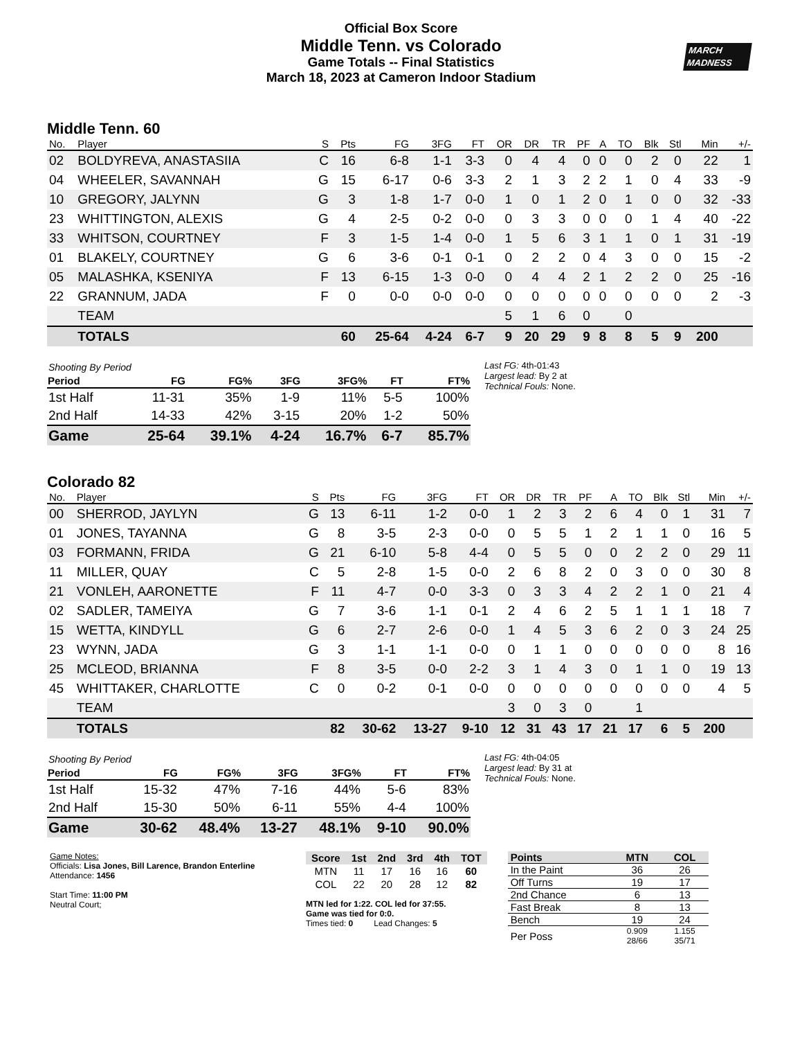MARCH
MADNESS
Official Box Score
Middle Tenn. vs Colorado
Game Totals -- Final Statistics
March 18, 2023 at Cameron Indoor Stadium
Middle Tenn. 60
| No. | Player | S | Pts | FG | 3FG | FT | OR | DR | TR | PF | A | TO | Blk | Stl | Min | +/- |
| --- | --- | --- | --- | --- | --- | --- | --- | --- | --- | --- | --- | --- | --- | --- | --- | --- |
| 02 | BOLDYREVA, ANASTASIIA | C | 16 | 6-8 | 1-1 | 3-3 | 0 | 4 | 4 | 0 | 0 | 0 | 2 | 0 | 22 | 1 |
| 04 | WHEELER, SAVANNAH | G | 15 | 6-17 | 0-6 | 3-3 | 2 | 1 | 3 | 2 | 2 | 1 | 0 | 4 | 33 | -9 |
| 10 | GREGORY, JALYNN | G | 3 | 1-8 | 1-7 | 0-0 | 1 | 0 | 1 | 2 | 0 | 1 | 0 | 0 | 32 | -33 |
| 23 | WHITTINGTON, ALEXIS | G | 4 | 2-5 | 0-2 | 0-0 | 0 | 3 | 3 | 0 | 0 | 0 | 1 | 4 | 40 | -22 |
| 33 | WHITSON, COURTNEY | F | 3 | 1-5 | 1-4 | 0-0 | 1 | 5 | 6 | 3 | 1 | 1 | 0 | 1 | 31 | -19 |
| 01 | BLAKELY, COURTNEY | G | 6 | 3-6 | 0-1 | 0-1 | 0 | 2 | 2 | 0 | 4 | 3 | 0 | 0 | 15 | -2 |
| 05 | MALASHKA, KSENIYA | F | 13 | 6-15 | 1-3 | 0-0 | 0 | 4 | 4 | 2 | 1 | 2 | 2 | 0 | 25 | -16 |
| 22 | GRANNUM, JADA | F | 0 | 0-0 | 0-0 | 0-0 | 0 | 0 | 0 | 0 | 0 | 0 | 0 | 0 | 2 | -3 |
| | TEAM | | | | | | 5 | 1 | 6 | 0 | | 0 | | | | |
| | TOTALS | | 60 | 25-64 | 4-24 | 6-7 | 9 | 20 | 29 | 9 | 8 | 8 | 5 | 9 | 200 | |
| Shooting By Period | | | | | | |
| Period | FG | FG% | 3FG | 3FG% | FT | FT% |
| 1st Half | 11-31 | 35% | 1-9 | 11% | 5-5 | 100% |
| 2nd Half | 14-33 | 42% | 3-15 | 20% | 1-2 | 50% |
| Game | 25-64 | 39.1% | 4-24 | 16.7% | 6-7 | 85.7% |
Last FG: 4th-01:43
Largest lead: By 2 at
Technical Fouls: None.
Colorado 82
| No. | Player | S | Pts | FG | 3FG | FT | OR | DR | TR | PF | A | TO | Blk | Stl | Min | +/- |
| --- | --- | --- | --- | --- | --- | --- | --- | --- | --- | --- | --- | --- | --- | --- | --- | --- |
| 00 | SHERROD, JAYLYN | G | 13 | 6-11 | 1-2 | 0-0 | 1 | 2 | 3 | 2 | 6 | 4 | 0 | 1 | 31 | 7 |
| 01 | JONES, TAYANNA | G | 8 | 3-5 | 2-3 | 0-0 | 0 | 5 | 5 | 1 | 2 | 1 | 1 | 0 | 16 | 5 |
| 03 | FORMANN, FRIDA | G | 21 | 6-10 | 5-8 | 4-4 | 0 | 5 | 5 | 0 | 0 | 2 | 2 | 0 | 29 | 11 |
| 11 | MILLER, QUAY | C | 5 | 2-8 | 1-5 | 0-0 | 2 | 6 | 8 | 2 | 0 | 3 | 0 | 0 | 30 | 8 |
| 21 | VONLEH, AARONETTE | F | 11 | 4-7 | 0-0 | 3-3 | 0 | 3 | 3 | 4 | 2 | 2 | 1 | 0 | 21 | 4 |
| 02 | SADLER, TAMEIYA | G | 7 | 3-6 | 1-1 | 0-1 | 2 | 4 | 6 | 2 | 5 | 1 | 1 | 1 | 18 | 7 |
| 15 | WETTA, KINDYLL | G | 6 | 2-7 | 2-6 | 0-0 | 1 | 4 | 5 | 3 | 6 | 2 | 0 | 3 | 24 | 25 |
| 23 | WYNN, JADA | G | 3 | 1-1 | 1-1 | 0-0 | 0 | 1 | 1 | 0 | 0 | 0 | 0 | 0 | 8 | 16 |
| 25 | MCLEOD, BRIANNA | F | 8 | 3-5 | 0-0 | 2-2 | 3 | 1 | 4 | 3 | 0 | 1 | 1 | 0 | 19 | 13 |
| 45 | WHITTAKER, CHARLOTTE | C | 0 | 0-2 | 0-1 | 0-0 | 0 | 0 | 0 | 0 | 0 | 0 | 0 | 0 | 4 | 5 |
| | TEAM | | | | | | 3 | 0 | 3 | 0 | | 1 | | | | |
| | TOTALS | | 82 | 30-62 | 13-27 | 9-10 | 12 | 31 | 43 | 17 | 21 | 17 | 6 | 5 | 200 | |
| Shooting By Period | | | | | | |
| Period | FG | FG% | 3FG | 3FG% | FT | FT% |
| 1st Half | 15-32 | 47% | 7-16 | 44% | 5-6 | 83% |
| 2nd Half | 15-30 | 50% | 6-11 | 55% | 4-4 | 100% |
| Game | 30-62 | 48.4% | 13-27 | 48.1% | 9-10 | 90.0% |
Last FG: 4th-04:05
Largest lead: By 31 at
Technical Fouls: None.
Game Notes:
Officials: Lisa Jones, Bill Larence, Brandon Enterline
Attendance: 1456
Start Time: 11:00 PM
Neutral Court;
| Score | 1st | 2nd | 3rd | 4th | TOT |
| --- | --- | --- | --- | --- | --- |
| MTN | 11 | 17 | 16 | 16 | 60 |
| COL | 22 | 20 | 28 | 12 | 82 |
MTN led for 1:22. COL led for 37:55.
Game was tied for 0:0.
Times tied: 0 Lead Changes: 5
| Points | MTN | COL |
| In the Paint | 36 | 26 |
| Off Turns | 19 | 17 |
| 2nd Chance | 6 | 13 |
| Fast Break | 8 | 13 |
| Bench | 19 | 24 |
| Per Poss | 0.909 28/66 | 1.155 35/71 |